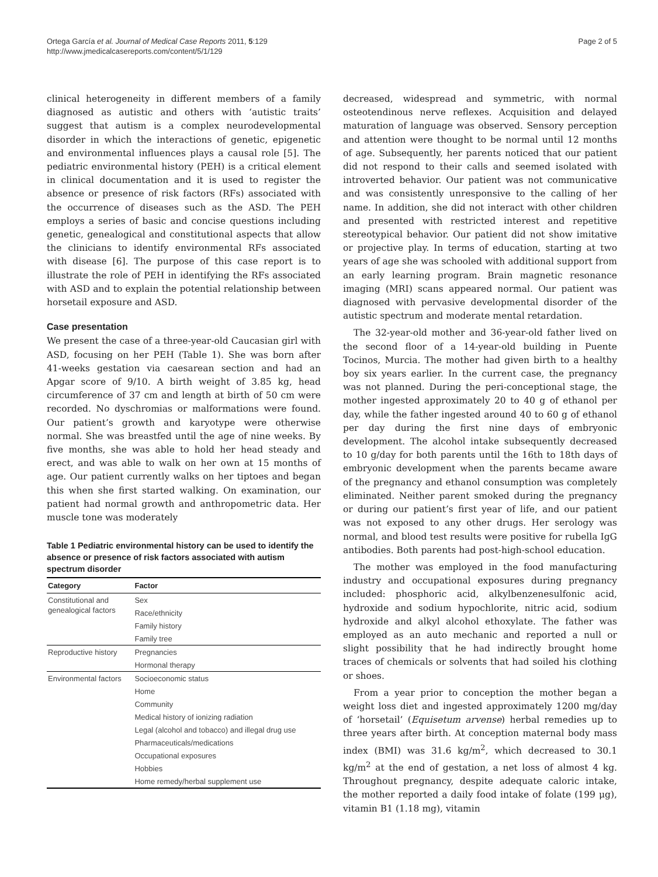Ortega García et al. Journal of Medical Case Reports 2011, 5:129
http://www.jmedicalcasereports.com/content/5/1/129
Page 2 of 5
clinical heterogeneity in different members of a family diagnosed as autistic and others with ‘autistic traits’ suggest that autism is a complex neurodevelopmental disorder in which the interactions of genetic, epigenetic and environmental influences plays a causal role [5]. The pediatric environmental history (PEH) is a critical element in clinical documentation and it is used to register the absence or presence of risk factors (RFs) associated with the occurrence of diseases such as the ASD. The PEH employs a series of basic and concise questions including genetic, genealogical and constitutional aspects that allow the clinicians to identify environmental RFs associated with disease [6]. The purpose of this case report is to illustrate the role of PEH in identifying the RFs associated with ASD and to explain the potential relationship between horsetail exposure and ASD.
Case presentation
We present the case of a three-year-old Caucasian girl with ASD, focusing on her PEH (Table 1). She was born after 41-weeks gestation via caesarean section and had an Apgar score of 9/10. A birth weight of 3.85 kg, head circumference of 37 cm and length at birth of 50 cm were recorded. No dyschromias or malformations were found. Our patient’s growth and karyotype were otherwise normal. She was breastfed until the age of nine weeks. By five months, she was able to hold her head steady and erect, and was able to walk on her own at 15 months of age. Our patient currently walks on her tiptoes and began this when she first started walking. On examination, our patient had normal growth and anthropometric data. Her muscle tone was moderately
Table 1 Pediatric environmental history can be used to identify the absence or presence of risk factors associated with autism spectrum disorder
| Category | Factor |
| --- | --- |
| Constitutional and genealogical factors | Sex |
| | Race/ethnicity |
| | Family history |
| | Family tree |
| Reproductive history | Pregnancies |
| | Hormonal therapy |
| Environmental factors | Socioeconomic status |
| | Home |
| | Community |
| | Medical history of ionizing radiation |
| | Legal (alcohol and tobacco) and illegal drug use |
| | Pharmaceuticals/medications |
| | Occupational exposures |
| | Hobbies |
| | Home remedy/herbal supplement use |
decreased, widespread and symmetric, with normal osteotendinous nerve reflexes. Acquisition and delayed maturation of language was observed. Sensory perception and attention were thought to be normal until 12 months of age. Subsequently, her parents noticed that our patient did not respond to their calls and seemed isolated with introverted behavior. Our patient was not communicative and was consistently unresponsive to the calling of her name. In addition, she did not interact with other children and presented with restricted interest and repetitive stereotypical behavior. Our patient did not show imitative or projective play. In terms of education, starting at two years of age she was schooled with additional support from an early learning program. Brain magnetic resonance imaging (MRI) scans appeared normal. Our patient was diagnosed with pervasive developmental disorder of the autistic spectrum and moderate mental retardation.
The 32-year-old mother and 36-year-old father lived on the second floor of a 14-year-old building in Puente Tocinos, Murcia. The mother had given birth to a healthy boy six years earlier. In the current case, the pregnancy was not planned. During the peri-conceptional stage, the mother ingested approximately 20 to 40 g of ethanol per day, while the father ingested around 40 to 60 g of ethanol per day during the first nine days of embryonic development. The alcohol intake subsequently decreased to 10 g/day for both parents until the 16th to 18th days of embryonic development when the parents became aware of the pregnancy and ethanol consumption was completely eliminated. Neither parent smoked during the pregnancy or during our patient’s first year of life, and our patient was not exposed to any other drugs. Her serology was normal, and blood test results were positive for rubella IgG antibodies. Both parents had post-high-school education.
The mother was employed in the food manufacturing industry and occupational exposures during pregnancy included: phosphoric acid, alkylbenzenesulfonic acid, hydroxide and sodium hypochlorite, nitric acid, sodium hydroxide and alkyl alcohol ethoxylate. The father was employed as an auto mechanic and reported a null or slight possibility that he had indirectly brought home traces of chemicals or solvents that had soiled his clothing or shoes.
From a year prior to conception the mother began a weight loss diet and ingested approximately 1200 mg/day of ‘horsetail’ (Equisetum arvense) herbal remedies up to three years after birth. At conception maternal body mass index (BMI) was 31.6 kg/m<sup>2</sup>, which decreased to 30.1 kg/m<sup>2</sup> at the end of gestation, a net loss of almost 4 kg. Throughout pregnancy, despite adequate caloric intake, the mother reported a daily food intake of folate (199 μg), vitamin B1 (1.18 mg), vitamin